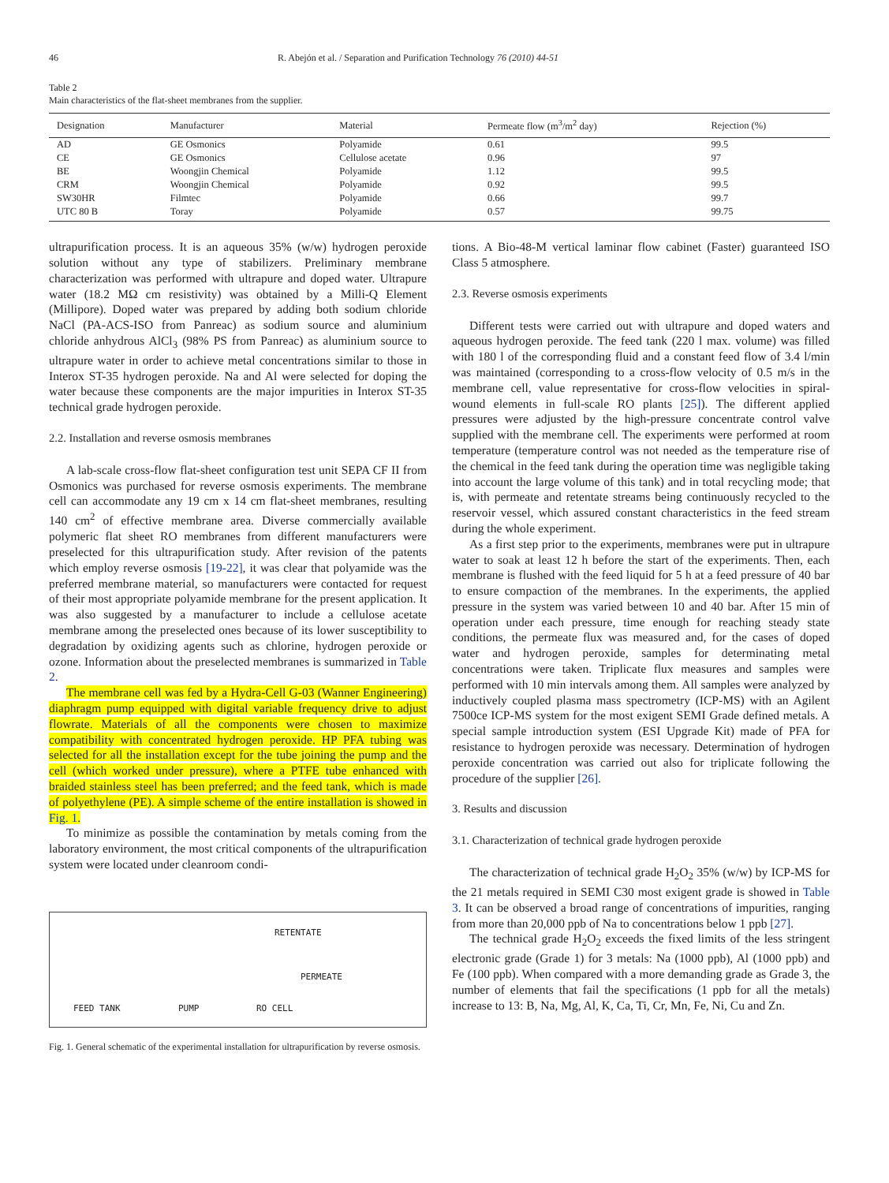46 R. Abejón et al. / Separation and Purification Technology 76 (2010) 44-51
Table 2
Main characteristics of the flat-sheet membranes from the supplier.
| Designation | Manufacturer | Material | Permeate flow (m<sup>3</sup>/m<sup>2</sup> day) | Rejection (%) |
| --- | --- | --- | --- | --- |
| AD | GE Osmonics | Polyamide | 0.61 | 99.5 |
| CE | GE Osmonics | Cellulose acetate | 0.96 | 97 |
| BE | Woongjin Chemical | Polyamide | 1.12 | 99.5 |
| CRM | Woongjin Chemical | Polyamide | 0.92 | 99.5 |
| SW30HR | Filmtec | Polyamide | 0.66 | 99.7 |
| UTC 80 B | Toray | Polyamide | 0.57 | 99.75 |
ultrapurification process. It is an aqueous 35% (w/w) hydrogen peroxide solution without any type of stabilizers. Preliminary membrane characterization was performed with ultrapure and doped water. Ultrapure water (18.2 MΩ cm resistivity) was obtained by a Milli-Q Element (Millipore). Doped water was prepared by adding both sodium chloride NaCl (PA-ACS-ISO from Panreac) as sodium source and aluminium chloride anhydrous AlCl<sub>3</sub> (98% PS from Panreac) as aluminium source to ultrapure water in order to achieve metal concentrations similar to those in Interox ST-35 hydrogen peroxide. Na and Al were selected for doping the water because these components are the major impurities in Interox ST-35 technical grade hydrogen peroxide.
2.2. Installation and reverse osmosis membranes
A lab-scale cross-flow flat-sheet configuration test unit SEPA CF II from Osmonics was purchased for reverse osmosis experiments. The membrane cell can accommodate any 19 cm x 14 cm flat-sheet membranes, resulting 140 cm<sup>2</sup> of effective membrane area. Diverse commercially available polymeric flat sheet RO membranes from different manufacturers were preselected for this ultrapurification study. After revision of the patents which employ reverse osmosis [19-22], it was clear that polyamide was the preferred membrane material, so manufacturers were contacted for request of their most appropriate polyamide membrane for the present application. It was also suggested by a manufacturer to include a cellulose acetate membrane among the preselected ones because of its lower susceptibility to degradation by oxidizing agents such as chlorine, hydrogen peroxide or ozone. Information about the preselected membranes is summarized in Table 2.
The membrane cell was fed by a Hydra-Cell G-03 (Wanner Engineering) diaphragm pump equipped with digital variable frequency drive to adjust flowrate. Materials of all the components were chosen to maximize compatibility with concentrated hydrogen peroxide. HP PFA tubing was selected for all the installation except for the tube joining the pump and the cell (which worked under pressure), where a PTFE tube enhanced with braided stainless steel has been preferred; and the feed tank, which is made of polyethylene (PE). A simple scheme of the entire installation is showed in Fig. 1.
To minimize as possible the contamination by metals coming from the laboratory environment, the most critical components of the ultrapurification system were located under cleanroom condi-
RETENTATE
PERMEATE
FEED TANK PUMP RO CELL
Fig. 1. General schematic of the experimental installation for ultrapurification by reverse osmosis.
tions. A Bio-48-M vertical laminar flow cabinet (Faster) guaranteed ISO Class 5 atmosphere.
2.3. Reverse osmosis experiments
Different tests were carried out with ultrapure and doped waters and aqueous hydrogen peroxide. The feed tank (220 l max. volume) was filled with 180 l of the corresponding fluid and a constant feed flow of 3.4 l/min was maintained (corresponding to a cross-flow velocity of 0.5 m/s in the membrane cell, value representative for cross-flow velocities in spiral-wound elements in full-scale RO plants [25]). The different applied pressures were adjusted by the high-pressure concentrate control valve supplied with the membrane cell. The experiments were performed at room temperature (temperature control was not needed as the temperature rise of the chemical in the feed tank during the operation time was negligible taking into account the large volume of this tank) and in total recycling mode; that is, with permeate and retentate streams being continuously recycled to the reservoir vessel, which assured constant characteristics in the feed stream during the whole experiment.
As a first step prior to the experiments, membranes were put in ultrapure water to soak at least 12 h before the start of the experiments. Then, each membrane is flushed with the feed liquid for 5 h at a feed pressure of 40 bar to ensure compaction of the membranes. In the experiments, the applied pressure in the system was varied between 10 and 40 bar. After 15 min of operation under each pressure, time enough for reaching steady state conditions, the permeate flux was measured and, for the cases of doped water and hydrogen peroxide, samples for determinating metal concentrations were taken. Triplicate flux measures and samples were performed with 10 min intervals among them. All samples were analyzed by inductively coupled plasma mass spectrometry (ICP-MS) with an Agilent 7500ce ICP-MS system for the most exigent SEMI Grade defined metals. A special sample introduction system (ESI Upgrade Kit) made of PFA for resistance to hydrogen peroxide was necessary. Determination of hydrogen peroxide concentration was carried out also for triplicate following the procedure of the supplier [26].
3. Results and discussion
3.1. Characterization of technical grade hydrogen peroxide
The characterization of technical grade H<sub>2</sub>O<sub>2</sub> 35% (w/w) by ICP-MS for the 21 metals required in SEMI C30 most exigent grade is showed in Table 3. It can be observed a broad range of concentrations of impurities, ranging from more than 20,000 ppb of Na to concentrations below 1 ppb [27].
The technical grade H<sub>2</sub>O<sub>2</sub> exceeds the fixed limits of the less stringent electronic grade (Grade 1) for 3 metals: Na (1000 ppb), Al (1000 ppb) and Fe (100 ppb). When compared with a more demanding grade as Grade 3, the number of elements that fail the specifications (1 ppb for all the metals) increase to 13: B, Na, Mg, Al, K, Ca, Ti, Cr, Mn, Fe, Ni, Cu and Zn.